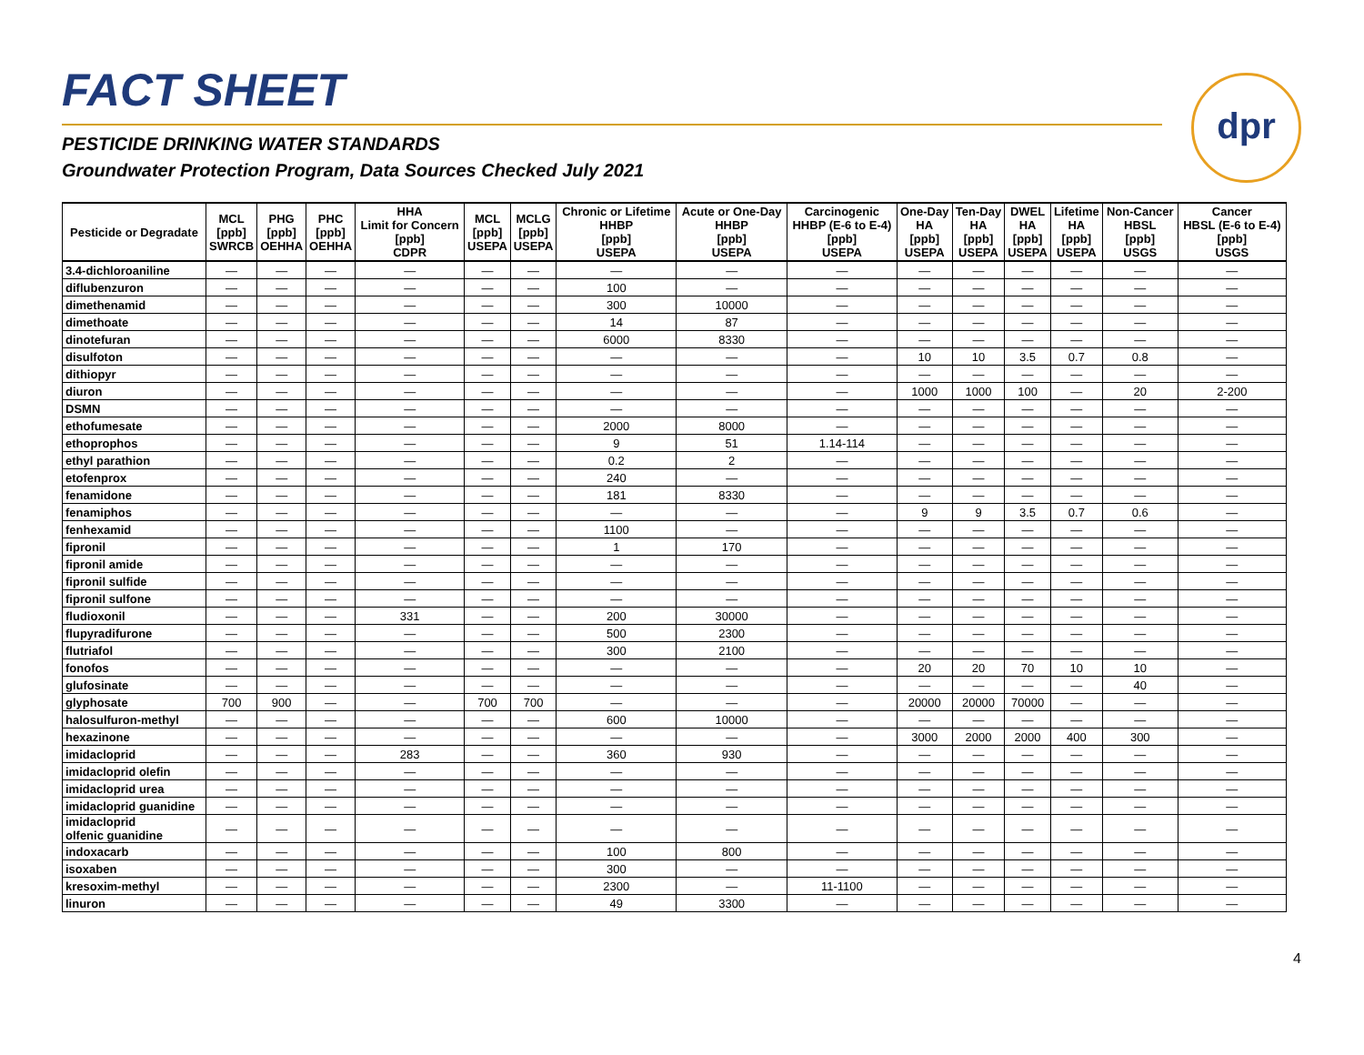FACT SHEET
PESTICIDE DRINKING WATER STANDARDS
Groundwater Protection Program, Data Sources Checked July 2021
dpr
| Pesticide or Degradate | MCL [ppb] SWRCB | PHG [ppb] OEHHA | PHC [ppb] OEHHA | HHA Limit for Concern [ppb] CDPR | MCL [ppb] USEPA | MCLG [ppb] USEPA | Chronic or Lifetime HHBP [ppb] USEPA | Acute or One-Day HHBP [ppb] USEPA | Carcinogenic HHBP (E-6 to E-4) [ppb] USEPA | One-Day HA [ppb] USEPA | Ten-Day HA [ppb] USEPA | DWEL HA [ppb] USEPA | Lifetime HA [ppb] USEPA | Non-Cancer HBSL [ppb] USGS | Cancer HBSL (E-6 to E-4) [ppb] USGS |
| --- | --- | --- | --- | --- | --- | --- | --- | --- | --- | --- | --- | --- | --- | --- | --- |
| 3.4-dichloroaniline | — | — | — | — | — | — | — | — | — | — | — | — | — | — | — |
| diflubenzuron | — | — | — | — | — | — | 100 | — | — | — | — | — | — | — | — |
| dimethenamid | — | — | — | — | — | — | 300 | 10000 | — | — | — | — | — | — | — |
| dimethoate | — | — | — | — | — | — | 14 | 87 | — | — | — | — | — | — | — |
| dinotefuran | — | — | — | — | — | — | 6000 | 8330 | — | — | — | — | — | — | — |
| disulfoton | — | — | — | — | — | — | — | — | — | 10 | 10 | 3.5 | 0.7 | 0.8 | — |
| dithiopyr | — | — | — | — | — | — | — | — | — | — | — | — | — | — | — |
| diuron | — | — | — | — | — | — | — | — | — | 1000 | 1000 | 100 | — | 20 | 2-200 |
| DSMN | — | — | — | — | — | — | — | — | — | — | — | — | — | — | — |
| ethofumesate | — | — | — | — | — | — | 2000 | 8000 | — | — | — | — | — | — | — |
| ethoprophos | — | — | — | — | — | — | 9 | 51 | 1.14-114 | — | — | — | — | — | — |
| ethyl parathion | — | — | — | — | — | — | 0.2 | 2 | — | — | — | — | — | — | — |
| etofenprox | — | — | — | — | — | — | 240 | — | — | — | — | — | — | — | — |
| fenamidone | — | — | — | — | — | — | 181 | 8330 | — | — | — | — | — | — | — |
| fenamiphos | — | — | — | — | — | — | — | — | — | 9 | 9 | 3.5 | 0.7 | 0.6 | — |
| fenhexamid | — | — | — | — | — | — | 1100 | — | — | — | — | — | — | — | — |
| fipronil | — | — | — | — | — | — | 1 | 170 | — | — | — | — | — | — | — |
| fipronil amide | — | — | — | — | — | — | — | — | — | — | — | — | — | — | — |
| fipronil sulfide | — | — | — | — | — | — | — | — | — | — | — | — | — | — | — |
| fipronil sulfone | — | — | — | — | — | — | — | — | — | — | — | — | — | — | — |
| fludioxonil | — | — | — | 331 | — | — | 200 | 30000 | — | — | — | — | — | — | — |
| flupyradifurone | — | — | — | — | — | — | 500 | 2300 | — | — | — | — | — | — | — |
| flutriafol | — | — | — | — | — | — | 300 | 2100 | — | — | — | — | — | — | — |
| fonofos | — | — | — | — | — | — | — | — | — | 20 | 20 | 70 | 10 | 10 | — |
| glufosinate | — | — | — | — | — | — | — | — | — | — | — | — | — | 40 | — |
| glyphosate | 700 | 900 | — | — | 700 | 700 | — | — | — | 20000 | 20000 | 70000 | — | — | — |
| halosulfuron-methyl | — | — | — | — | — | — | 600 | 10000 | — | — | — | — | — | — | — |
| hexazinone | — | — | — | — | — | — | — | — | — | 3000 | 2000 | 2000 | 400 | 300 | — |
| imidacloprid | — | — | — | 283 | — | — | 360 | 930 | — | — | — | — | — | — | — |
| imidacloprid olefin | — | — | — | — | — | — | — | — | — | — | — | — | — | — | — |
| imidacloprid urea | — | — | — | — | — | — | — | — | — | — | — | — | — | — | — |
| imidacloprid guanidine | — | — | — | — | — | — | — | — | — | — | — | — | — | — | — |
| imidacloprid olfenic guanidine | — | — | — | — | — | — | — | — | — | — | — | — | — | — | — |
| indoxacarb | — | — | — | — | — | — | 100 | 800 | — | — | — | — | — | — | — |
| isoxaben | — | — | — | — | — | — | 300 | — | — | — | — | — | — | — | — |
| kresoxim-methyl | — | — | — | — | — | — | 2300 | — | 11-1100 | — | — | — | — | — | — |
| linuron | — | — | — | — | — | — | 49 | 3300 | — | — | — | — | — | — | — |
4